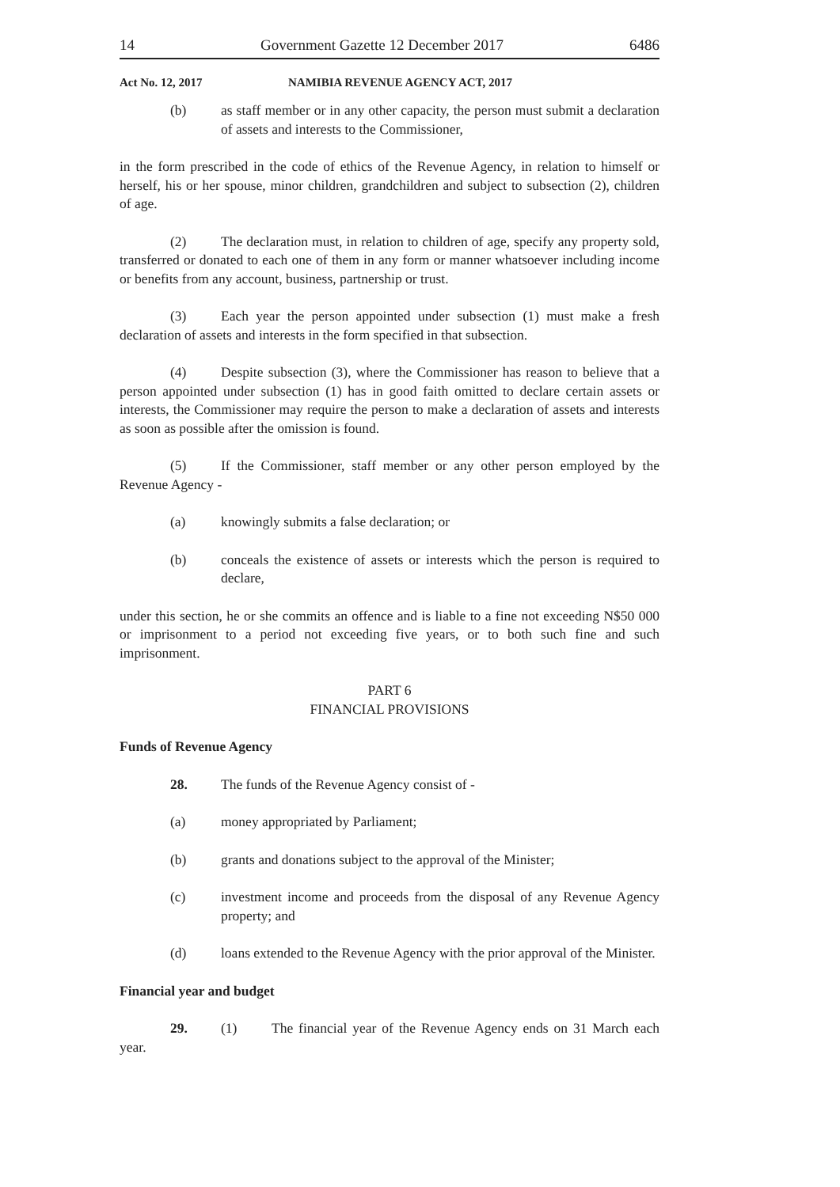14 Government Gazette 12 December 2017 6486
Act No. 12, 2017 NAMIBIA REVENUE AGENCY ACT, 2017
(b) as staff member or in any other capacity, the person must submit a declaration of assets and interests to the Commissioner,
in the form prescribed in the code of ethics of the Revenue Agency, in relation to himself or herself, his or her spouse, minor children, grandchildren and subject to subsection (2), children of age.
(2) The declaration must, in relation to children of age, specify any property sold, transferred or donated to each one of them in any form or manner whatsoever including income or benefits from any account, business, partnership or trust.
(3) Each year the person appointed under subsection (1) must make a fresh declaration of assets and interests in the form specified in that subsection.
(4) Despite subsection (3), where the Commissioner has reason to believe that a person appointed under subsection (1) has in good faith omitted to declare certain assets or interests, the Commissioner may require the person to make a declaration of assets and interests as soon as possible after the omission is found.
(5) If the Commissioner, staff member or any other person employed by the Revenue Agency -
(a) knowingly submits a false declaration; or
(b) conceals the existence of assets or interests which the person is required to declare,
under this section, he or she commits an offence and is liable to a fine not exceeding N$50 000 or imprisonment to a period not exceeding five years, or to both such fine and such imprisonment.
PART 6
FINANCIAL PROVISIONS
Funds of Revenue Agency
28. The funds of the Revenue Agency consist of -
(a) money appropriated by Parliament;
(b) grants and donations subject to the approval of the Minister;
(c) investment income and proceeds from the disposal of any Revenue Agency property; and
(d) loans extended to the Revenue Agency with the prior approval of the Minister.
Financial year and budget
29. (1) The financial year of the Revenue Agency ends on 31 March each year.